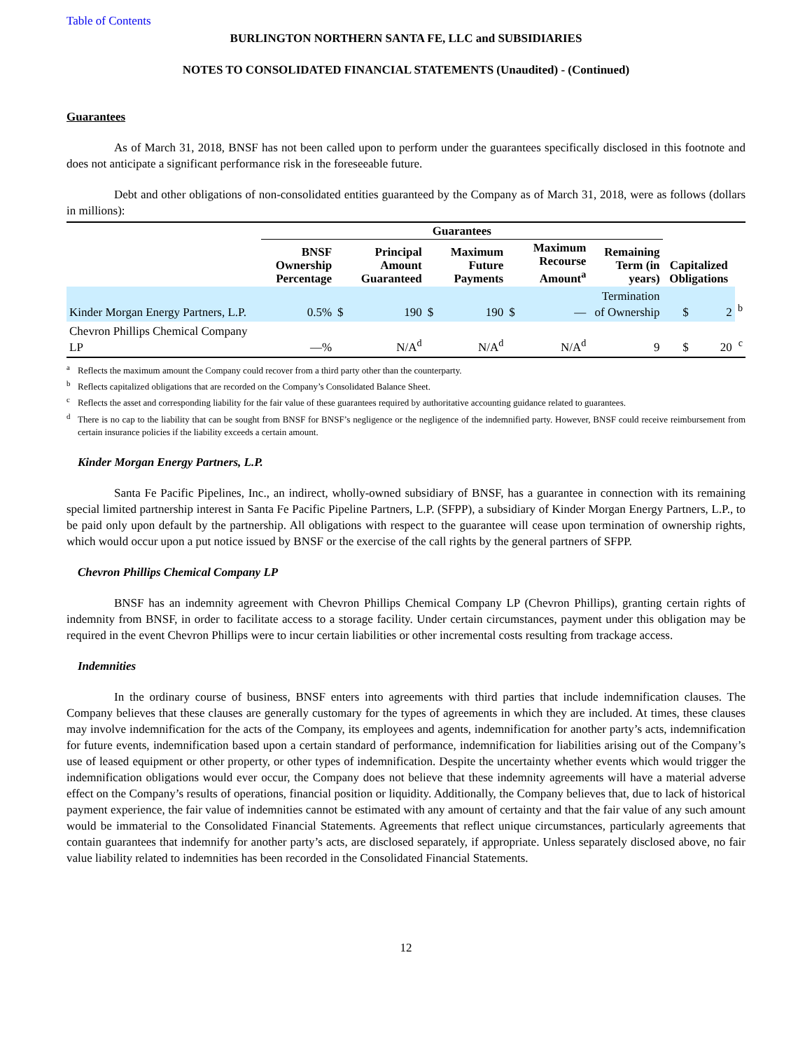Table of Contents
BURLINGTON NORTHERN SANTA FE, LLC and SUBSIDIARIES
NOTES TO CONSOLIDATED FINANCIAL STATEMENTS (Unaudited) - (Continued)
Guarantees
As of March 31, 2018, BNSF has not been called upon to perform under the guarantees specifically disclosed in this footnote and does not anticipate a significant performance risk in the foreseeable future.
Debt and other obligations of non-consolidated entities guaranteed by the Company as of March 31, 2018, were as follows (dollars in millions):
| | Guarantees | | | | | | | | | | | | | |
| --- | --- | --- | --- | --- | --- | --- | --- | --- | --- | --- | --- | --- | --- | --- |
| | BNSF Ownership Percentage | | Principal Amount Guaranteed | | | Maximum Future Payments | | | Maximum Recourse Amount<sup>a</sup> | | Remaining Term (in years) | Capitalized Obligations | | |
| Kinder Morgan Energy Partners, L.P. | 0.5% | $ | | 190 | $ | | 190 | $ | | — | Termination of Ownership | $ | 2 | <sup>b</sup> |
| Chevron Phillips Chemical Company LP | —% | | | N/A<sup>d</sup> | | | N/A<sup>d</sup> | | | N/A<sup>d</sup> | 9 | $ | 20 | <sup>c</sup> |
<sup>a</sup> Reflects the maximum amount the Company could recover from a third party other than the counterparty.
<sup>b</sup> Reflects capitalized obligations that are recorded on the Company’s Consolidated Balance Sheet.
<sup>c</sup> Reflects the asset and corresponding liability for the fair value of these guarantees required by authoritative accounting guidance related to guarantees.
<sup>d</sup> There is no cap to the liability that can be sought from BNSF for BNSF’s negligence or the negligence of the indemnified party. However, BNSF could receive reimbursement from certain insurance policies if the liability exceeds a certain amount.
Kinder Morgan Energy Partners, L.P.
Santa Fe Pacific Pipelines, Inc., an indirect, wholly-owned subsidiary of BNSF, has a guarantee in connection with its remaining special limited partnership interest in Santa Fe Pacific Pipeline Partners, L.P. (SFPP), a subsidiary of Kinder Morgan Energy Partners, L.P., to be paid only upon default by the partnership. All obligations with respect to the guarantee will cease upon termination of ownership rights, which would occur upon a put notice issued by BNSF or the exercise of the call rights by the general partners of SFPP.
Chevron Phillips Chemical Company LP
BNSF has an indemnity agreement with Chevron Phillips Chemical Company LP (Chevron Phillips), granting certain rights of indemnity from BNSF, in order to facilitate access to a storage facility. Under certain circumstances, payment under this obligation may be required in the event Chevron Phillips were to incur certain liabilities or other incremental costs resulting from trackage access.
Indemnities
In the ordinary course of business, BNSF enters into agreements with third parties that include indemnification clauses. The Company believes that these clauses are generally customary for the types of agreements in which they are included. At times, these clauses may involve indemnification for the acts of the Company, its employees and agents, indemnification for another party’s acts, indemnification for future events, indemnification based upon a certain standard of performance, indemnification for liabilities arising out of the Company’s use of leased equipment or other property, or other types of indemnification. Despite the uncertainty whether events which would trigger the indemnification obligations would ever occur, the Company does not believe that these indemnity agreements will have a material adverse effect on the Company’s results of operations, financial position or liquidity. Additionally, the Company believes that, due to lack of historical payment experience, the fair value of indemnities cannot be estimated with any amount of certainty and that the fair value of any such amount would be immaterial to the Consolidated Financial Statements. Agreements that reflect unique circumstances, particularly agreements that contain guarantees that indemnify for another party’s acts, are disclosed separately, if appropriate. Unless separately disclosed above, no fair value liability related to indemnities has been recorded in the Consolidated Financial Statements.
12